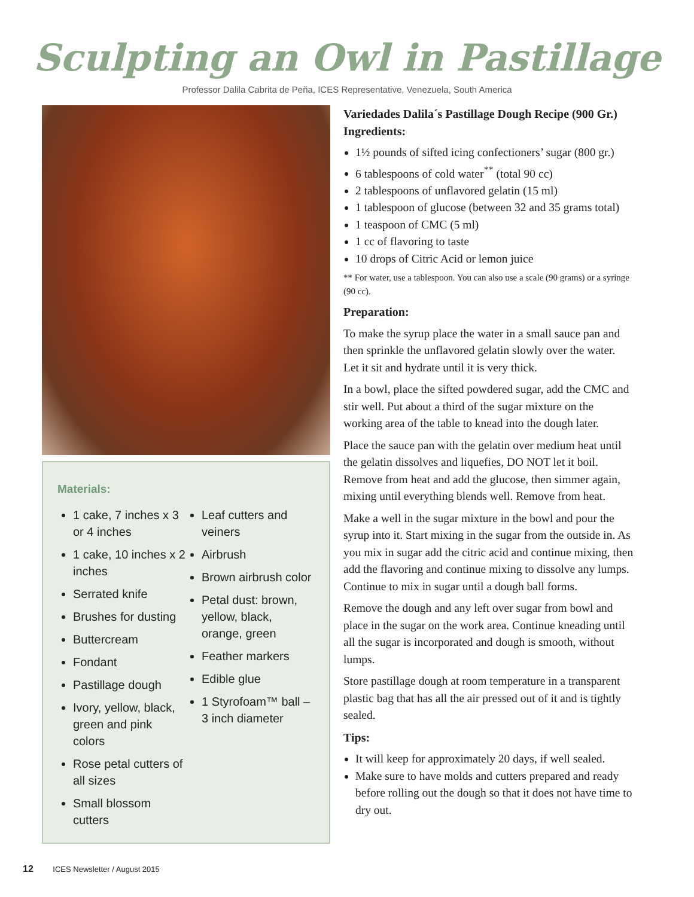Sculpting an Owl in Pastillage
Professor Dalila Cabrita de Peña, ICES Representative, Venezuela, South America
Materials:
1 cake, 7 inches x 3 or 4 inches
1 cake, 10 inches x 2 inches
Serrated knife
Brushes for dusting
Buttercream
Fondant
Pastillage dough
Ivory, yellow, black, green and pink colors
Rose petal cutters of all sizes
Small blossom cutters
Leaf cutters and veiners
Airbrush
Brown airbrush color
Petal dust: brown, yellow, black, orange, green
Feather markers
Edible glue
1 Styrofoam™ ball – 3 inch diameter
Variedades Dalila´s Pastillage Dough Recipe (900 Gr.)
Ingredients:
1½ pounds of sifted icing confectioners’ sugar (800 gr.)
6 tablespoons of cold water<sup>**</sup> (total 90 cc)
2 tablespoons of unflavored gelatin (15 ml)
1 tablespoon of glucose (between 32 and 35 grams total)
1 teaspoon of CMC (5 ml)
1 cc of flavoring to taste
10 drops of Citric Acid or lemon juice
** For water, use a tablespoon. You can also use a scale (90 grams) or a syringe (90 cc).
Preparation:
To make the syrup place the water in a small sauce pan and then sprinkle the unflavored gelatin slowly over the water. Let it sit and hydrate until it is very thick.
In a bowl, place the sifted powdered sugar, add the CMC and stir well. Put about a third of the sugar mixture on the working area of the table to knead into the dough later.
Place the sauce pan with the gelatin over medium heat until the gelatin dissolves and liquefies, DO NOT let it boil. Remove from heat and add the glucose, then simmer again, mixing until everything blends well. Remove from heat.
Make a well in the sugar mixture in the bowl and pour the syrup into it. Start mixing in the sugar from the outside in. As you mix in sugar add the citric acid and continue mixing, then add the flavoring and continue mixing to dissolve any lumps. Continue to mix in sugar until a dough ball forms.
Remove the dough and any left over sugar from bowl and place in the sugar on the work area. Continue kneading until all the sugar is incorporated and dough is smooth, without lumps.
Store pastillage dough at room temperature in a transparent plastic bag that has all the air pressed out of it and is tightly sealed.
Tips:
It will keep for approximately 20 days, if well sealed.
Make sure to have molds and cutters prepared and ready before rolling out the dough so that it does not have time to dry out.
12 ICES Newsletter / August 2015